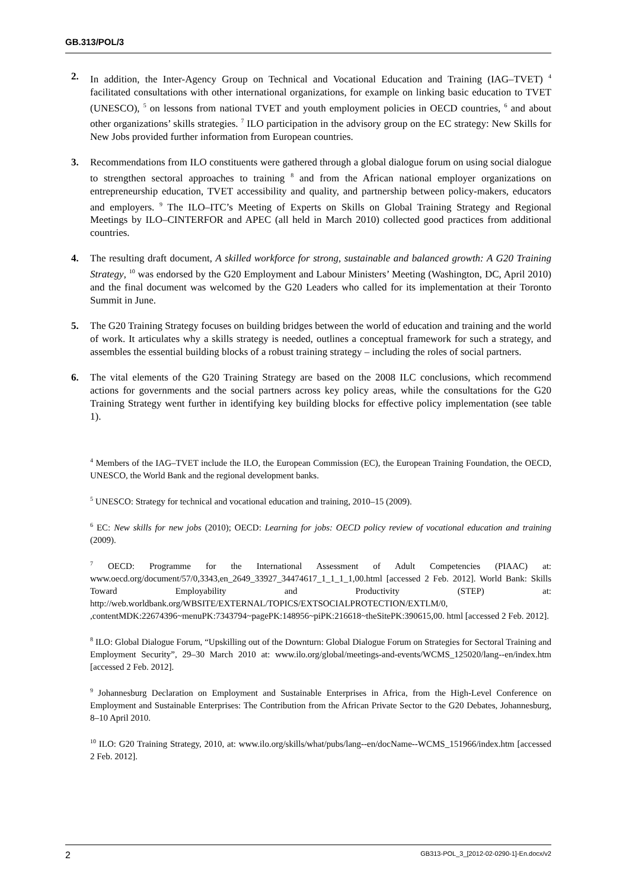GB.313/POL/3
2. In addition, the Inter-Agency Group on Technical and Vocational Education and Training (IAG–TVET) <sup>4</sup> facilitated consultations with other international organizations, for example on linking basic education to TVET (UNESCO), <sup>5</sup> on lessons from national TVET and youth employment policies in OECD countries, <sup>6</sup> and about other organizations’ skills strategies. <sup>7</sup> ILO participation in the advisory group on the EC strategy: New Skills for New Jobs provided further information from European countries.
3. Recommendations from ILO constituents were gathered through a global dialogue forum on using social dialogue to strengthen sectoral approaches to training <sup>8</sup> and from the African national employer organizations on entrepreneurship education, TVET accessibility and quality, and partnership between policy-makers, educators and employers. <sup>9</sup> The ILO–ITC’s Meeting of Experts on Skills on Global Training Strategy and Regional Meetings by ILO–CINTERFOR and APEC (all held in March 2010) collected good practices from additional countries.
4. The resulting draft document, A skilled workforce for strong, sustainable and balanced growth: A G20 Training Strategy, <sup>10</sup> was endorsed by the G20 Employment and Labour Ministers’ Meeting (Washington, DC, April 2010) and the final document was welcomed by the G20 Leaders who called for its implementation at their Toronto Summit in June.
5. The G20 Training Strategy focuses on building bridges between the world of education and training and the world of work. It articulates why a skills strategy is needed, outlines a conceptual framework for such a strategy, and assembles the essential building blocks of a robust training strategy – including the roles of social partners.
6. The vital elements of the G20 Training Strategy are based on the 2008 ILC conclusions, which recommend actions for governments and the social partners across key policy areas, while the consultations for the G20 Training Strategy went further in identifying key building blocks for effective policy implementation (see table 1).
<sup>4</sup> Members of the IAG–TVET include the ILO, the European Commission (EC), the European Training Foundation, the OECD, UNESCO, the World Bank and the regional development banks.
<sup>5</sup> UNESCO: Strategy for technical and vocational education and training, 2010–15 (2009).
<sup>6</sup> EC: New skills for new jobs (2010); OECD: Learning for jobs: OECD policy review of vocational education and training (2009).
<sup>7</sup> OECD: Programme for the International Assessment of Adult Competencies (PIAAC) at: www.oecd.org/document/57/0,3343,en_2649_33927_34474617_1_1_1_1,00.html [accessed 2 Feb. 2012]. World Bank: Skills Toward Employability and Productivity (STEP) at: http://web.worldbank.org/WBSITE/EXTERNAL/TOPICS/EXTSOCIALPROTECTION/EXTLM/0, ,contentMDK:22674396~menuPK:7343794~pagePK:148956~piPK:216618~theSitePK:390615,00. html [accessed 2 Feb. 2012].
<sup>8</sup> ILO: Global Dialogue Forum, “Upskilling out of the Downturn: Global Dialogue Forum on Strategies for Sectoral Training and Employment Security”, 29–30 March 2010 at: www.ilo.org/global/meetings-and-events/WCMS_125020/lang--en/index.htm [accessed 2 Feb. 2012].
<sup>9</sup> Johannesburg Declaration on Employment and Sustainable Enterprises in Africa, from the High-Level Conference on Employment and Sustainable Enterprises: The Contribution from the African Private Sector to the G20 Debates, Johannesburg, 8–10 April 2010.
<sup>10</sup> ILO: G20 Training Strategy, 2010, at: www.ilo.org/skills/what/pubs/lang--en/docName--WCMS_151966/index.htm [accessed 2 Feb. 2012].
2 GB313-POL_3_[2012-02-0290-1]-En.docx/v2